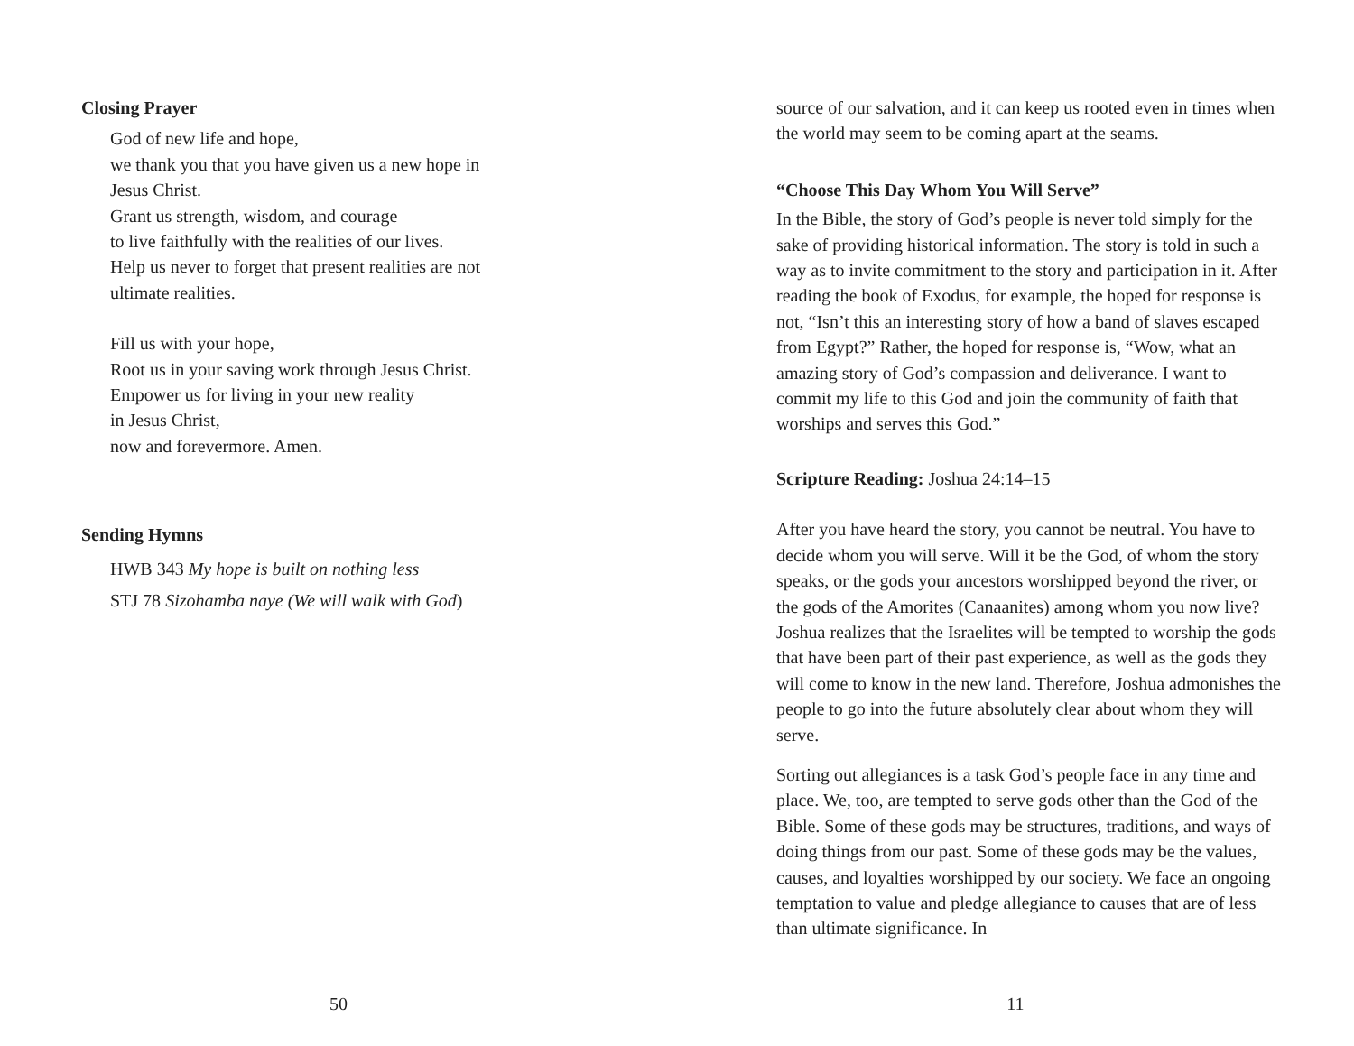Closing Prayer
God of new life and hope,
we thank you that you have given us a new hope in
Jesus Christ.
Grant us strength, wisdom, and courage
to live faithfully with the realities of our lives.
Help us never to forget that present realities are not
ultimate realities.
Fill us with your hope,
Root us in your saving work through Jesus Christ.
Empower us for living in your new reality
in Jesus Christ,
now and forevermore. Amen.
Sending Hymns
HWB 343 My hope is built on nothing less
STJ 78 Sizohamba naye (We will walk with God)
50
source of our salvation, and it can keep us rooted even in times when the world may seem to be coming apart at the seams.
“Choose This Day Whom You Will Serve”
In the Bible, the story of God’s people is never told simply for the sake of providing historical information. The story is told in such a way as to invite commitment to the story and participation in it. After reading the book of Exodus, for example, the hoped for response is not, “Isn’t this an interesting story of how a band of slaves escaped from Egypt?” Rather, the hoped for response is, “Wow, what an amazing story of God’s compassion and deliverance. I want to commit my life to this God and join the community of faith that worships and serves this God.”
Scripture Reading: Joshua 24:14–15
After you have heard the story, you cannot be neutral. You have to decide whom you will serve. Will it be the God, of whom the story speaks, or the gods your ancestors worshipped beyond the river, or the gods of the Amorites (Canaanites) among whom you now live? Joshua realizes that the Israelites will be tempted to worship the gods that have been part of their past experience, as well as the gods they will come to know in the new land. Therefore, Joshua admonishes the people to go into the future absolutely clear about whom they will serve.
Sorting out allegiances is a task God’s people face in any time and place. We, too, are tempted to serve gods other than the God of the Bible. Some of these gods may be structures, traditions, and ways of doing things from our past. Some of these gods may be the values, causes, and loyalties worshipped by our society. We face an ongoing temptation to value and pledge allegiance to causes that are of less than ultimate significance. In
11